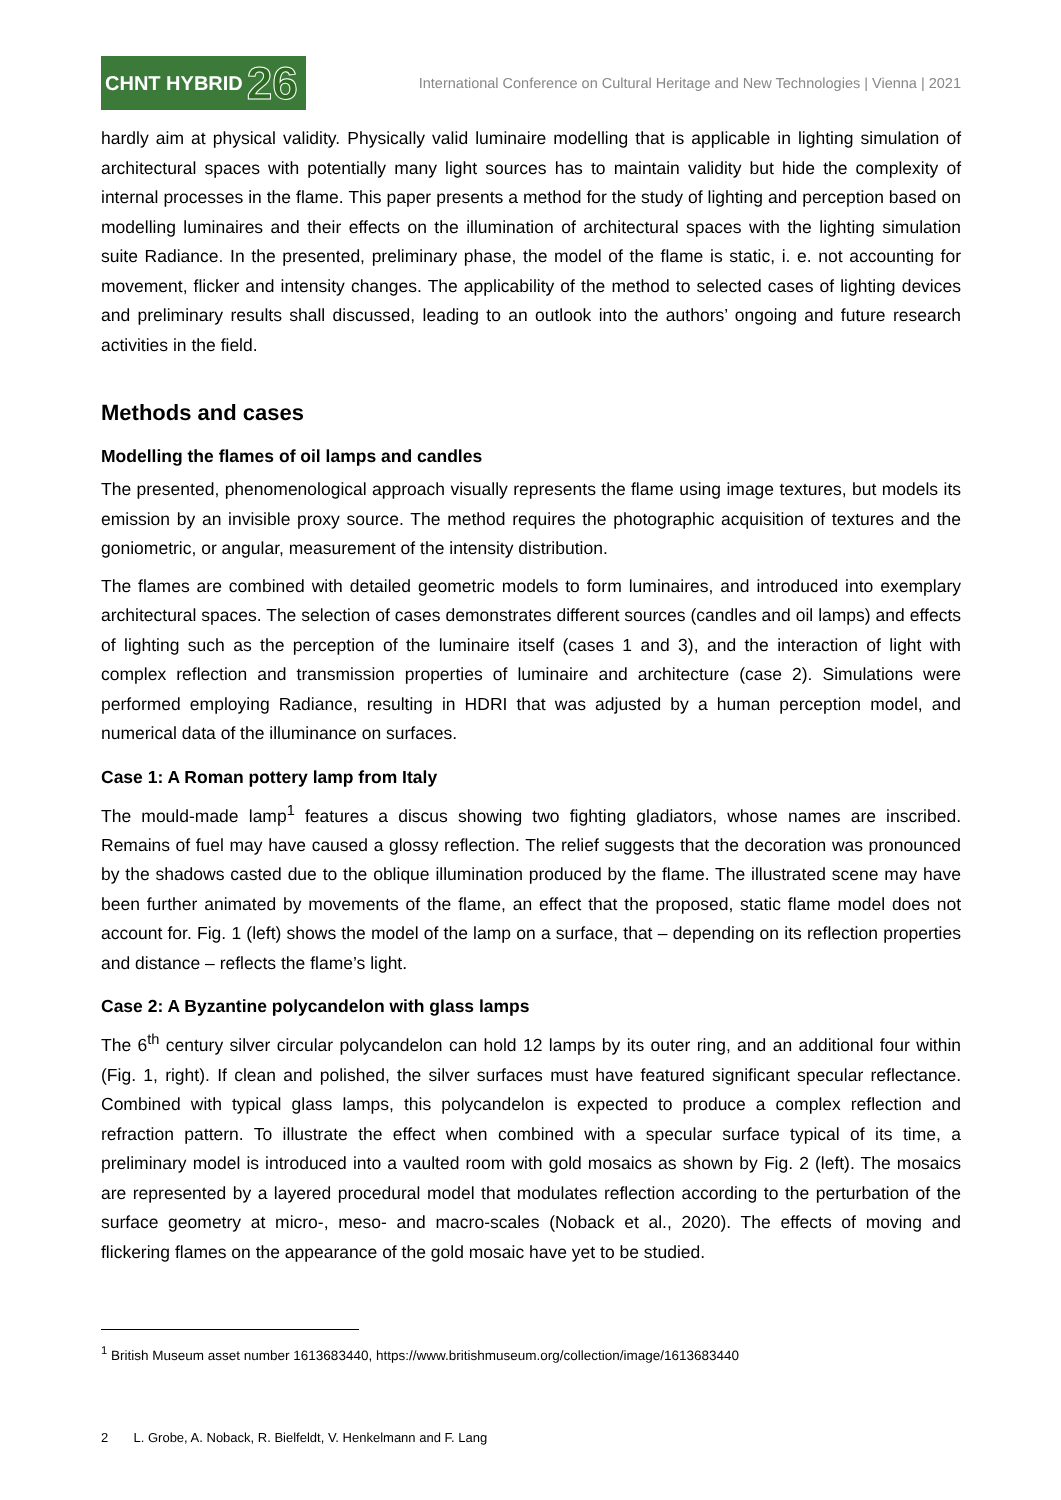CHNT HYBRID 26
International Conference on Cultural Heritage and New Technologies | Vienna | 2021
hardly aim at physical validity. Physically valid luminaire modelling that is applicable in lighting simulation of architectural spaces with potentially many light sources has to maintain validity but hide the complexity of internal processes in the flame. This paper presents a method for the study of lighting and perception based on modelling luminaires and their effects on the illumination of architectural spaces with the lighting simulation suite Radiance. In the presented, preliminary phase, the model of the flame is static, i. e. not accounting for movement, flicker and intensity changes. The applicability of the method to selected cases of lighting devices and preliminary results shall discussed, leading to an outlook into the authors’ ongoing and future research activities in the field.
Methods and cases
Modelling the flames of oil lamps and candles
The presented, phenomenological approach visually represents the flame using image textures, but models its emission by an invisible proxy source. The method requires the photographic acquisition of textures and the goniometric, or angular, measurement of the intensity distribution.
The flames are combined with detailed geometric models to form luminaires, and introduced into exemplary architectural spaces. The selection of cases demonstrates different sources (candles and oil lamps) and effects of lighting such as the perception of the luminaire itself (cases 1 and 3), and the interaction of light with complex reflection and transmission properties of luminaire and architecture (case 2). Simulations were performed employing Radiance, resulting in HDRI that was adjusted by a human perception model, and numerical data of the illuminance on surfaces.
Case 1: A Roman pottery lamp from Italy
The mould-made lamp<sup>1</sup> features a discus showing two fighting gladiators, whose names are inscribed. Remains of fuel may have caused a glossy reflection. The relief suggests that the decoration was pronounced by the shadows casted due to the oblique illumination produced by the flame. The illustrated scene may have been further animated by movements of the flame, an effect that the proposed, static flame model does not account for. Fig. 1 (left) shows the model of the lamp on a surface, that – depending on its reflection properties and distance – reflects the flame’s light.
Case 2: A Byzantine polycandelon with glass lamps
The 6<sup>th</sup> century silver circular polycandelon can hold 12 lamps by its outer ring, and an additional four within (Fig. 1, right). If clean and polished, the silver surfaces must have featured significant specular reflectance. Combined with typical glass lamps, this polycandelon is expected to produce a complex reflection and refraction pattern. To illustrate the effect when combined with a specular surface typical of its time, a preliminary model is introduced into a vaulted room with gold mosaics as shown by Fig. 2 (left). The mosaics are represented by a layered procedural model that modulates reflection according to the perturbation of the surface geometry at micro-, meso- and macro-scales (Noback et al., 2020). The effects of moving and flickering flames on the appearance of the gold mosaic have yet to be studied.
<sup>1</sup> British Museum asset number 1613683440, https://www.britishmuseum.org/collection/image/1613683440
2 L. Grobe, A. Noback, R. Bielfeldt, V. Henkelmann and F. Lang